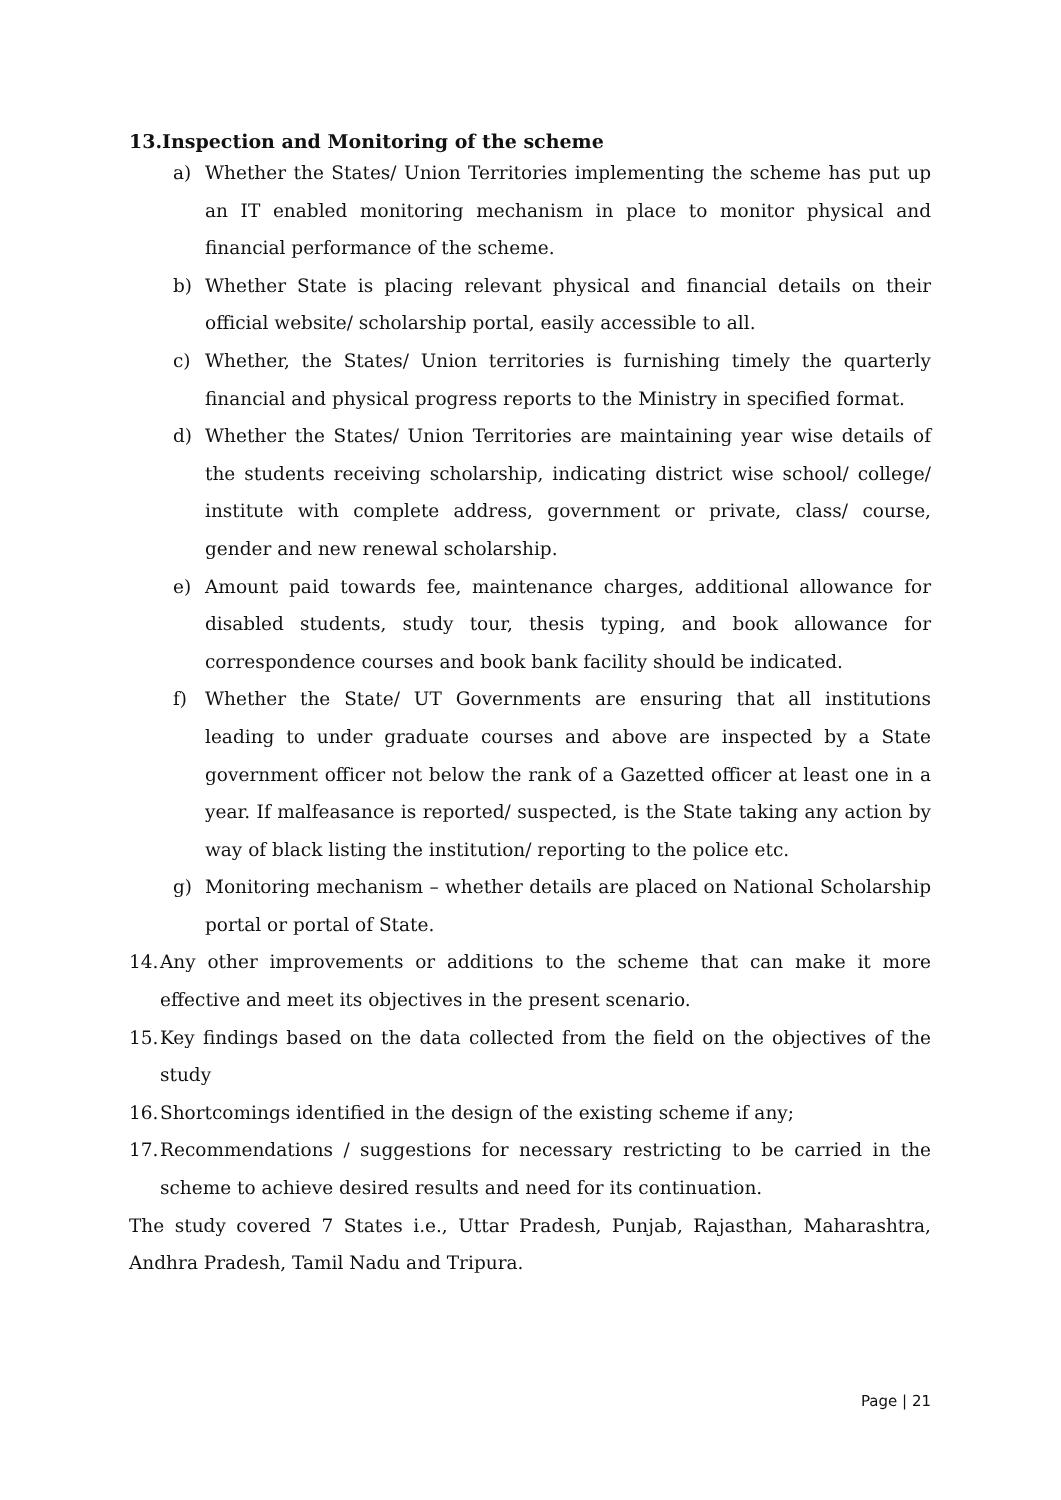13.Inspection and Monitoring of the scheme
a) Whether the States/ Union Territories implementing the scheme has put up an IT enabled monitoring mechanism in place to monitor physical and financial performance of the scheme.
b) Whether State is placing relevant physical and financial details on their official website/ scholarship portal, easily accessible to all.
c) Whether, the States/ Union territories is furnishing timely the quarterly financial and physical progress reports to the Ministry in specified format.
d) Whether the States/ Union Territories are maintaining year wise details of the students receiving scholarship, indicating district wise school/ college/ institute with complete address, government or private, class/ course, gender and new renewal scholarship.
e) Amount paid towards fee, maintenance charges, additional allowance for disabled students, study tour, thesis typing, and book allowance for correspondence courses and book bank facility should be indicated.
f) Whether the State/ UT Governments are ensuring that all institutions leading to under graduate courses and above are inspected by a State government officer not below the rank of a Gazetted officer at least one in a year. If malfeasance is reported/ suspected, is the State taking any action by way of black listing the institution/ reporting to the police etc.
g) Monitoring mechanism – whether details are placed on National Scholarship portal or portal of State.
14. Any other improvements or additions to the scheme that can make it more effective and meet its objectives in the present scenario.
15. Key findings based on the data collected from the field on the objectives of the study
16. Shortcomings identified in the design of the existing scheme if any;
17. Recommendations / suggestions for necessary restricting to be carried in the scheme to achieve desired results and need for its continuation.
The study covered 7 States i.e., Uttar Pradesh, Punjab, Rajasthan, Maharashtra, Andhra Pradesh, Tamil Nadu and Tripura.
Page | 21